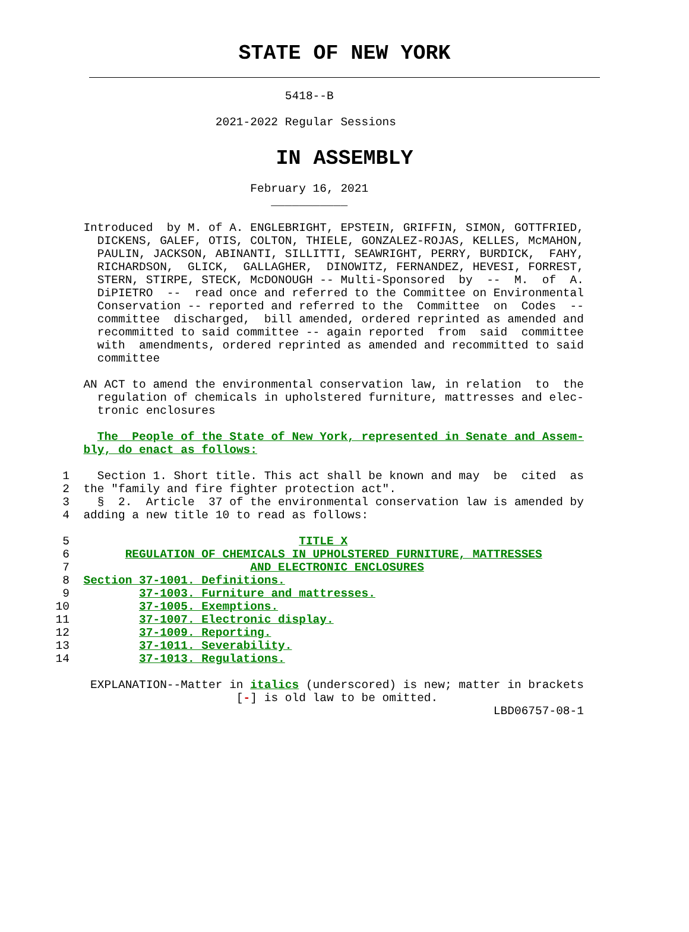STATE OF NEW YORK
                                         5418--B

                               2021-2022 Regular Sessions
IN ASSEMBLY
                                    February 16, 2021
                                       ___________

            Introduced  by M. of A. ENGLEBRIGHT, EPSTEIN, GRIFFIN, SIMON, GOTTFRIED,
              DICKENS, GALEF, OTIS, COLTON, THIELE, GONZALEZ-ROJAS, KELLES, McMAHON,
              PAULIN, JACKSON, ABINANTI, SILLITTI, SEAWRIGHT, PERRY, BURDICK,  FAHY,
              RICHARDSON,  GLICK,  GALLAGHER,  DINOWITZ, FERNANDEZ, HEVESI, FORREST,
              STERN, STIRPE, STECK, McDONOUGH -- Multi-Sponsored  by  --  M.  of  A.
              DiPIETRO  --  read once and referred to the Committee on Environmental
              Conservation -- reported and referred to the  Committee  on  Codes  --
              committee  discharged,  bill amended, ordered reprinted as amended and
              recommitted to said committee -- again reported  from  said  committee
              with  amendments, ordered reprinted as amended and recommitted to said
              committee

            AN ACT to amend the environmental conservation law, in relation  to  the
              regulation of chemicals in upholstered furniture, mattresses and elec-
              tronic enclosures

              The  People of the State of New York, represented in Senate and Assem-
            bly, do enact as follows:

         1    Section 1. Short title. This act shall be known and may  be  cited  as
         2  the "family and fire fighter protection act".
         3    §  2.  Article  37 of the environmental conservation law is amended by
         4  adding a new title 10 to read as follows:

         5                                 TITLE X
         6        REGULATION OF CHEMICALS IN UPHOLSTERED FURNITURE, MATTRESSES
         7                          AND ELECTRONIC ENCLOSURES
         8  Section 37-1001. Definitions.
         9          37-1003. Furniture and mattresses.
        10          37-1005. Exemptions.
        11          37-1007. Electronic display.
        12          37-1009. Reporting.
        13          37-1011. Severability.
        14          37-1013. Regulations.

             EXPLANATION--Matter in italics (underscored) is new; matter in brackets
                                  [-] is old law to be omitted.
                                                                       LBD06757-08-1